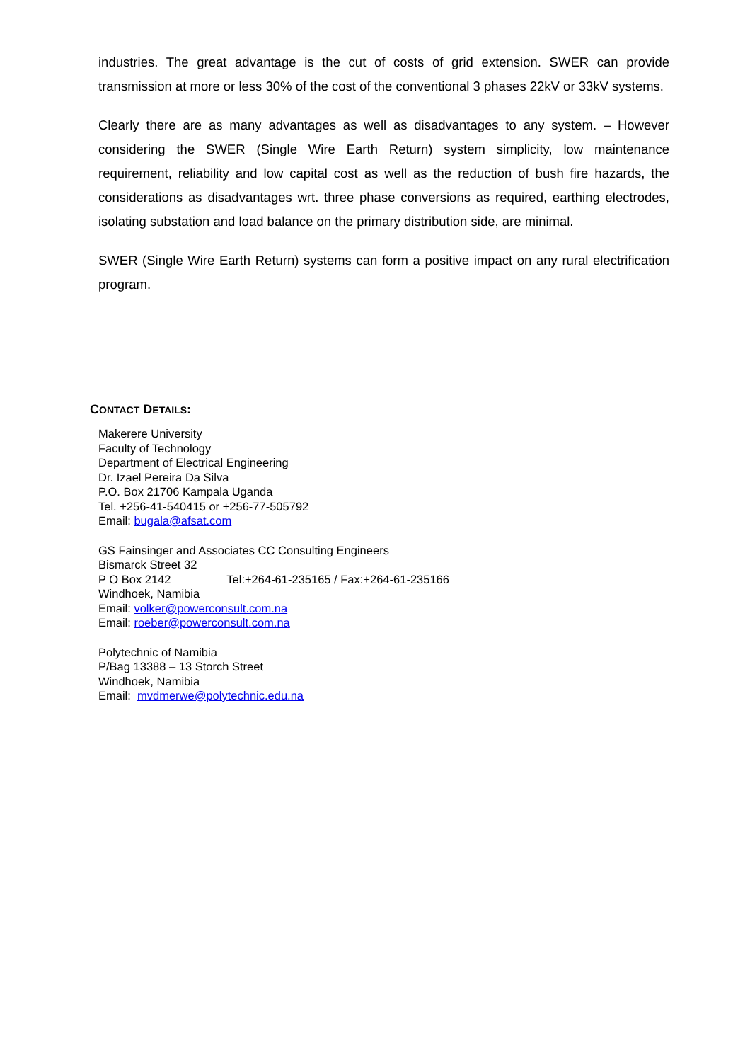industries. The great advantage is the cut of costs of grid extension. SWER can provide transmission at more or less 30% of the cost of the conventional 3 phases 22kV or 33kV systems.
Clearly there are as many advantages as well as disadvantages to any system. – However considering the SWER (Single Wire Earth Return) system simplicity, low maintenance requirement, reliability and low capital cost as well as the reduction of bush fire hazards, the considerations as disadvantages wrt. three phase conversions as required, earthing electrodes, isolating substation and load balance on the primary distribution side, are minimal.
SWER (Single Wire Earth Return) systems can form a positive impact on any rural electrification program.
CONTACT DETAILS:
Makerere University
Faculty of Technology
Department of Electrical Engineering
Dr. Izael Pereira Da Silva
P.O. Box 21706 Kampala Uganda
Tel. +256-41-540415 or +256-77-505792
Email: bugala@afsat.com
GS Fainsinger and Associates CC Consulting Engineers
Bismarck Street 32
P O Box 2142 Tel:+264-61-235165 / Fax:+264-61-235166
Windhoek, Namibia
Email: volker@powerconsult.com.na
Email: roeber@powerconsult.com.na
Polytechnic of Namibia
P/Bag 13388 – 13 Storch Street
Windhoek, Namibia
Email: mvdmerwe@polytechnic.edu.na